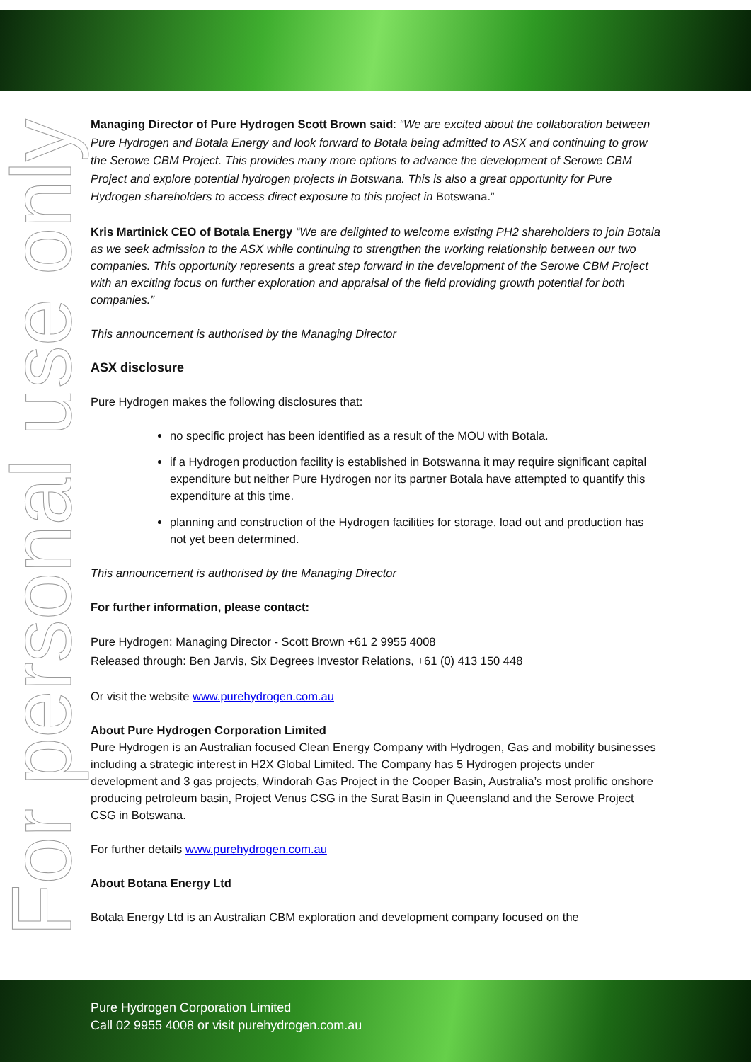For personal use only
Managing Director of Pure Hydrogen Scott Brown said: “We are excited about the collaboration between Pure Hydrogen and Botala Energy and look forward to Botala being admitted to ASX and continuing to grow the Serowe CBM Project. This provides many more options to advance the development of Serowe CBM Project and explore potential hydrogen projects in Botswana. This is also a great opportunity for Pure Hydrogen shareholders to access direct exposure to this project in Botswana.”
Kris Martinick CEO of Botala Energy “We are delighted to welcome existing PH2 shareholders to join Botala as we seek admission to the ASX while continuing to strengthen the working relationship between our two companies. This opportunity represents a great step forward in the development of the Serowe CBM Project with an exciting focus on further exploration and appraisal of the field providing growth potential for both companies.”
This announcement is authorised by the Managing Director
ASX disclosure
Pure Hydrogen makes the following disclosures that:
no specific project has been identified as a result of the MOU with Botala.
if a Hydrogen production facility is established in Botswanna it may require significant capital expenditure but neither Pure Hydrogen nor its partner Botala have attempted to quantify this expenditure at this time.
planning and construction of the Hydrogen facilities for storage, load out and production has not yet been determined.
This announcement is authorised by the Managing Director
For further information, please contact:
Pure Hydrogen: Managing Director - Scott Brown +61 2 9955 4008
Released through: Ben Jarvis, Six Degrees Investor Relations, +61 (0) 413 150 448
Or visit the website www.purehydrogen.com.au
About Pure Hydrogen Corporation Limited
Pure Hydrogen is an Australian focused Clean Energy Company with Hydrogen, Gas and mobility businesses including a strategic interest in H2X Global Limited. The Company has 5 Hydrogen projects under development and 3 gas projects, Windorah Gas Project in the Cooper Basin, Australia’s most prolific onshore producing petroleum basin, Project Venus CSG in the Surat Basin in Queensland and the Serowe Project CSG in Botswana.
For further details www.purehydrogen.com.au
About Botana Energy Ltd
Botala Energy Ltd is an Australian CBM exploration and development company focused on the
Pure Hydrogen Corporation Limited
Call 02 9955 4008 or visit purehydrogen.com.au